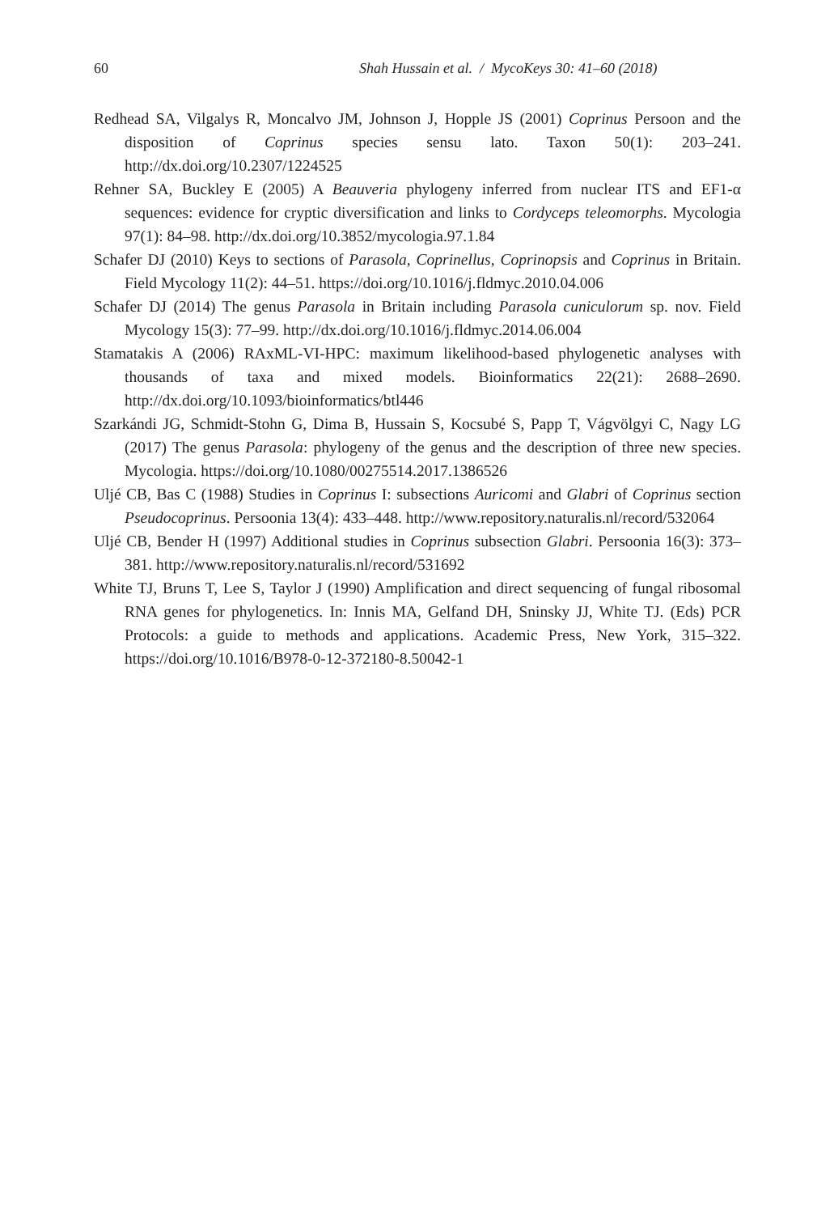60 Shah Hussain et al. / MycoKeys 30: 41–60 (2018)
Redhead SA, Vilgalys R, Moncalvo JM, Johnson J, Hopple JS (2001) Coprinus Persoon and the disposition of Coprinus species sensu lato. Taxon 50(1): 203–241. http://dx.doi.org/10.2307/1224525
Rehner SA, Buckley E (2005) A Beauveria phylogeny inferred from nuclear ITS and EF1-α sequences: evidence for cryptic diversification and links to Cordyceps teleomorphs. Mycologia 97(1): 84–98. http://dx.doi.org/10.3852/mycologia.97.1.84
Schafer DJ (2010) Keys to sections of Parasola, Coprinellus, Coprinopsis and Coprinus in Britain. Field Mycology 11(2): 44–51. https://doi.org/10.1016/j.fldmyc.2010.04.006
Schafer DJ (2014) The genus Parasola in Britain including Parasola cuniculorum sp. nov. Field Mycology 15(3): 77–99. http://dx.doi.org/10.1016/j.fldmyc.2014.06.004
Stamatakis A (2006) RAxML-VI-HPC: maximum likelihood-based phylogenetic analyses with thousands of taxa and mixed models. Bioinformatics 22(21): 2688–2690. http://dx.doi.org/10.1093/bioinformatics/btl446
Szarkándi JG, Schmidt-Stohn G, Dima B, Hussain S, Kocsubé S, Papp T, Vágvölgyi C, Nagy LG (2017) The genus Parasola: phylogeny of the genus and the description of three new species. Mycologia. https://doi.org/10.1080/00275514.2017.1386526
Uljé CB, Bas C (1988) Studies in Coprinus I: subsections Auricomi and Glabri of Coprinus section Pseudocoprinus. Persoonia 13(4): 433–448. http://www.repository.naturalis.nl/record/532064
Uljé CB, Bender H (1997) Additional studies in Coprinus subsection Glabri. Persoonia 16(3): 373–381. http://www.repository.naturalis.nl/record/531692
White TJ, Bruns T, Lee S, Taylor J (1990) Amplification and direct sequencing of fungal ribosomal RNA genes for phylogenetics. In: Innis MA, Gelfand DH, Sninsky JJ, White TJ. (Eds) PCR Protocols: a guide to methods and applications. Academic Press, New York, 315–322. https://doi.org/10.1016/B978-0-12-372180-8.50042-1